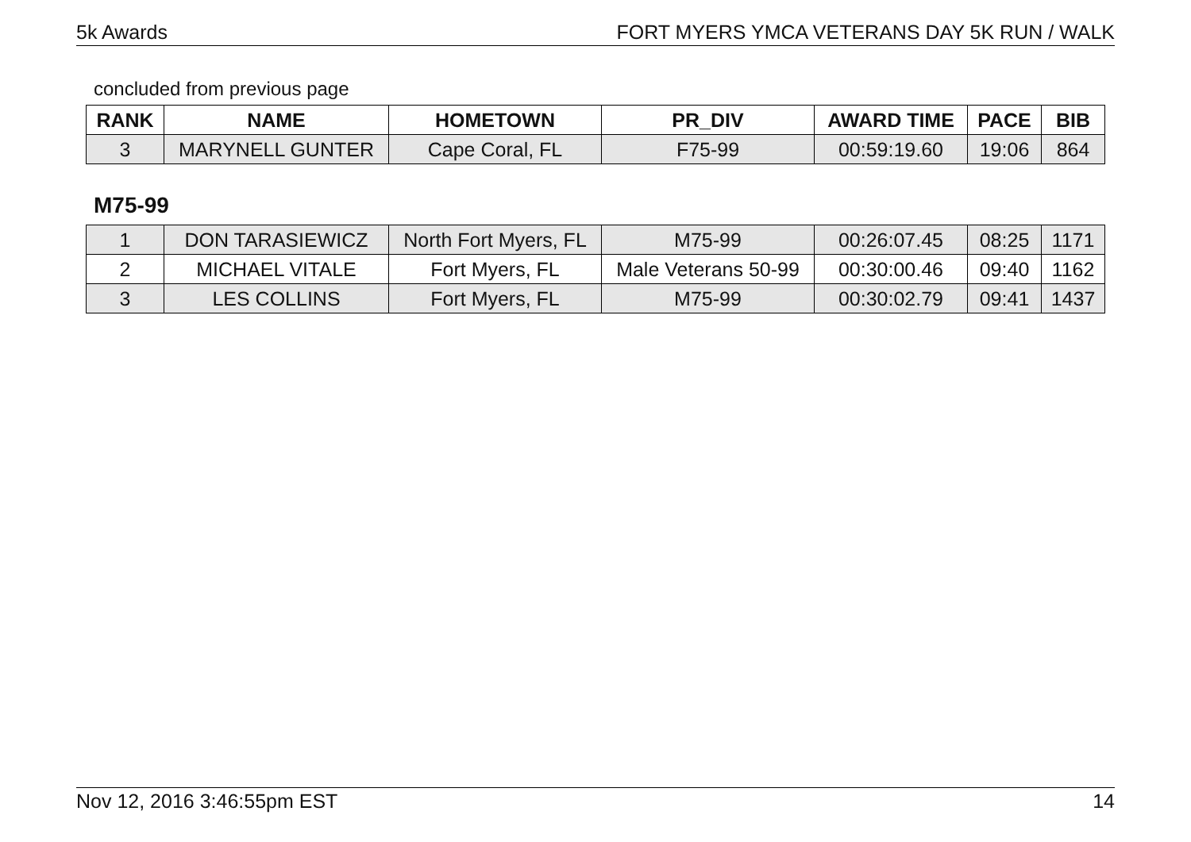5k Awards FORT MYERS YMCA VETERANS DAY 5K RUN / WALK
concluded from previous page
| RANK | NAME | HOMETOWN | PR_DIV | AWARD TIME | PACE | BIB |
| --- | --- | --- | --- | --- | --- | --- |
| 3 | MARYNELL GUNTER | Cape Coral, FL | F75-99 | 00:59:19.60 | 19:06 | 864 |
M75-99
| 1 | DON TARASIEWICZ | North Fort Myers, FL | M75-99 | 00:26:07.45 | 08:25 | 1171 |
| 2 | MICHAEL VITALE | Fort Myers, FL | Male Veterans 50-99 | 00:30:00.46 | 09:40 | 1162 |
| 3 | LES COLLINS | Fort Myers, FL | M75-99 | 00:30:02.79 | 09:41 | 1437 |
Nov 12, 2016 3:46:55pm EST 14